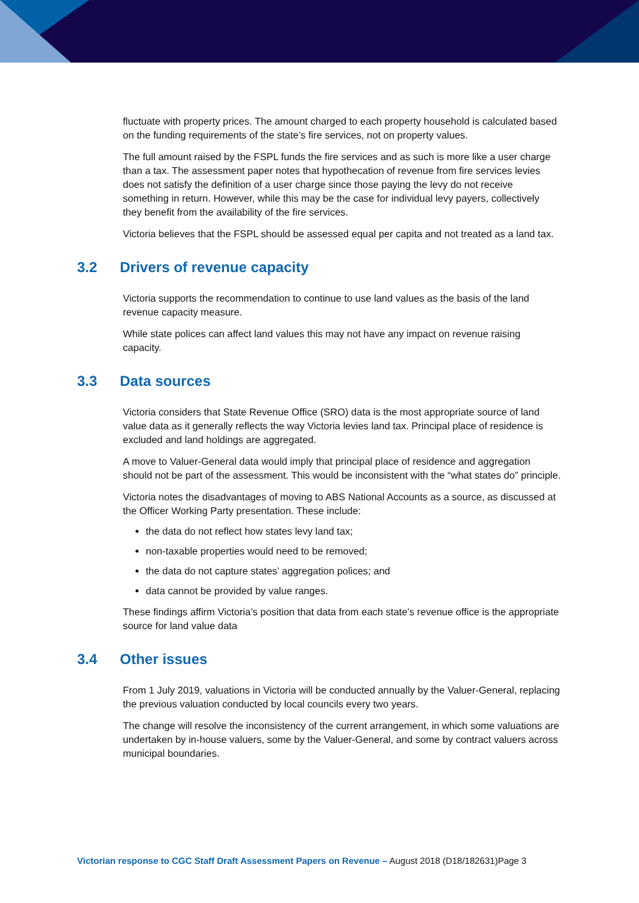fluctuate with property prices. The amount charged to each property household is calculated based on the funding requirements of the state’s fire services, not on property values.
The full amount raised by the FSPL funds the fire services and as such is more like a user charge than a tax. The assessment paper notes that hypothecation of revenue from fire services levies does not satisfy the definition of a user charge since those paying the levy do not receive something in return. However, while this may be the case for individual levy payers, collectively they benefit from the availability of the fire services.
Victoria believes that the FSPL should be assessed equal per capita and not treated as a land tax.
3.2 Drivers of revenue capacity
Victoria supports the recommendation to continue to use land values as the basis of the land revenue capacity measure.
While state polices can affect land values this may not have any impact on revenue raising capacity.
3.3 Data sources
Victoria considers that State Revenue Office (SRO) data is the most appropriate source of land value data as it generally reflects the way Victoria levies land tax. Principal place of residence is excluded and land holdings are aggregated.
A move to Valuer-General data would imply that principal place of residence and aggregation should not be part of the assessment. This would be inconsistent with the “what states do” principle.
Victoria notes the disadvantages of moving to ABS National Accounts as a source, as discussed at the Officer Working Party presentation. These include:
the data do not reflect how states levy land tax;
non-taxable properties would need to be removed;
the data do not capture states’ aggregation polices; and
data cannot be provided by value ranges.
These findings affirm Victoria’s position that data from each state’s revenue office is the appropriate source for land value data
3.4 Other issues
From 1 July 2019, valuations in Victoria will be conducted annually by the Valuer-General, replacing the previous valuation conducted by local councils every two years.
The change will resolve the inconsistency of the current arrangement, in which some valuations are undertaken by in-house valuers, some by the Valuer-General, and some by contract valuers across municipal boundaries.
Victorian response to CGC Staff Draft Assessment Papers on Revenue – August 2018 (D18/182631)Page 3